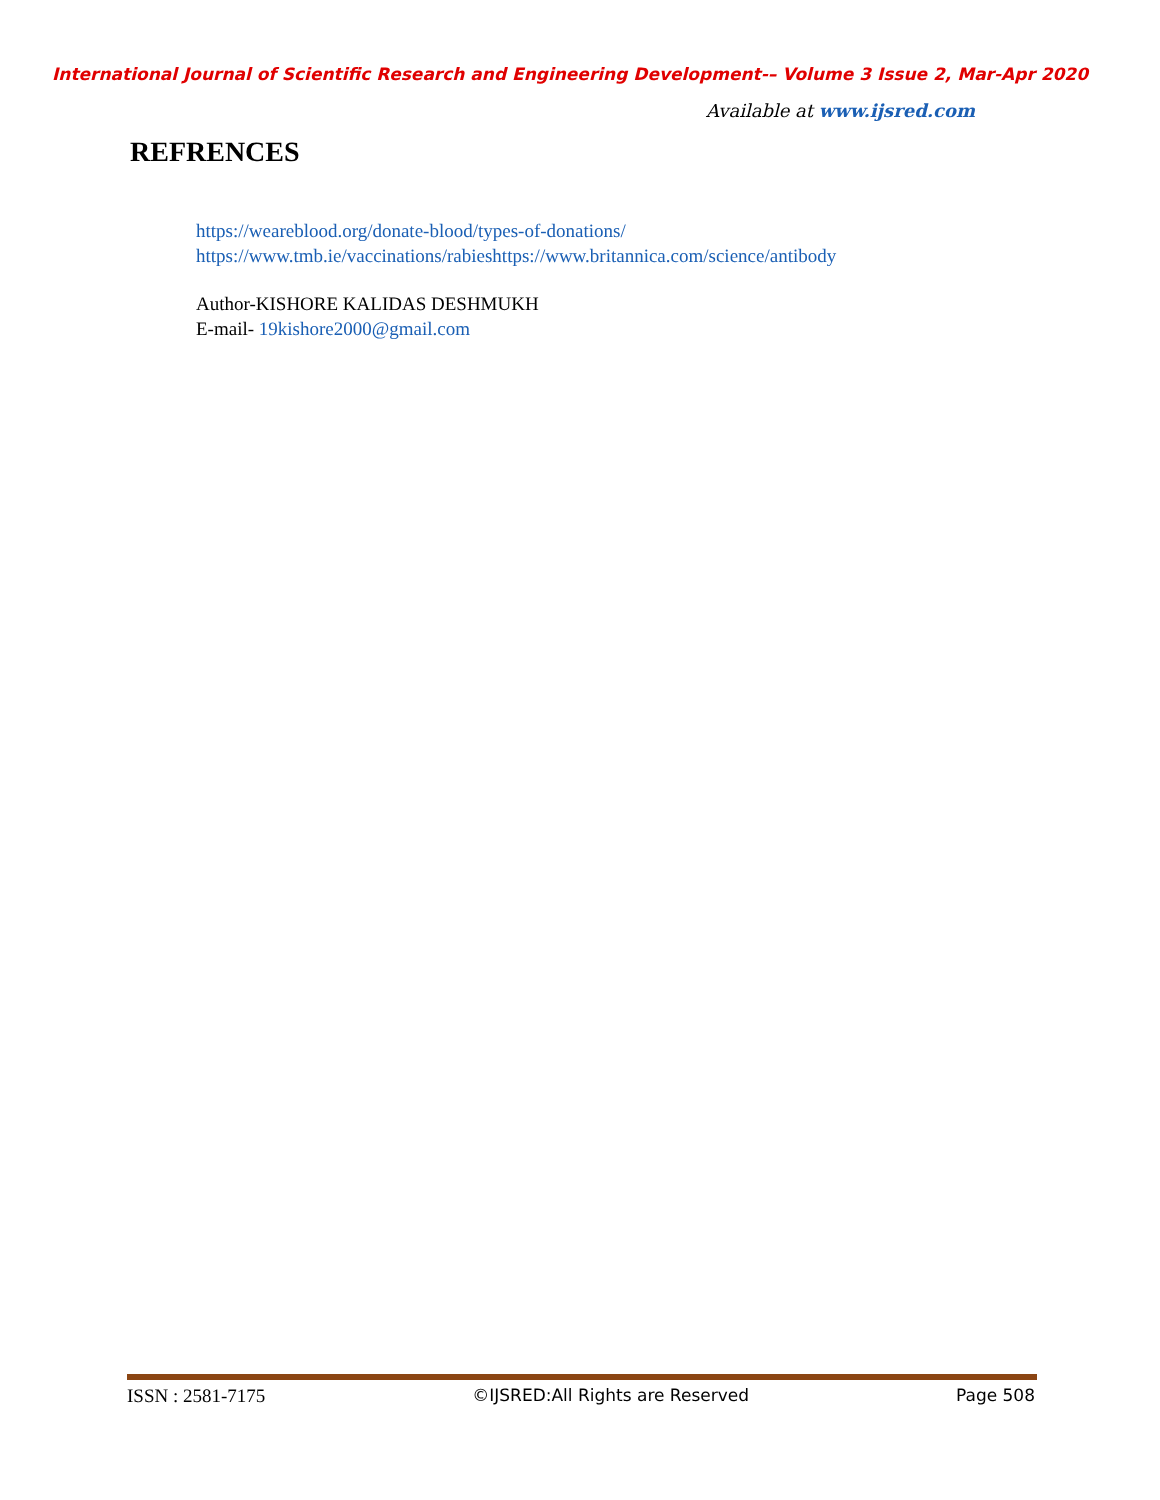International Journal of Scientific Research and Engineering Development-– Volume 3 Issue 2, Mar-Apr 2020
Available at www.ijsred.com
REFRENCES
https://weareblood.org/donate-blood/types-of-donations/
https://www.tmb.ie/vaccinations/rabieshttps://www.britannica.com/science/antibody
Author-KISHORE KALIDAS DESHMUKH
E-mail- 19kishore2000@gmail.com
ISSN : 2581-7175 ©IJSRED:All Rights are Reserved Page 508